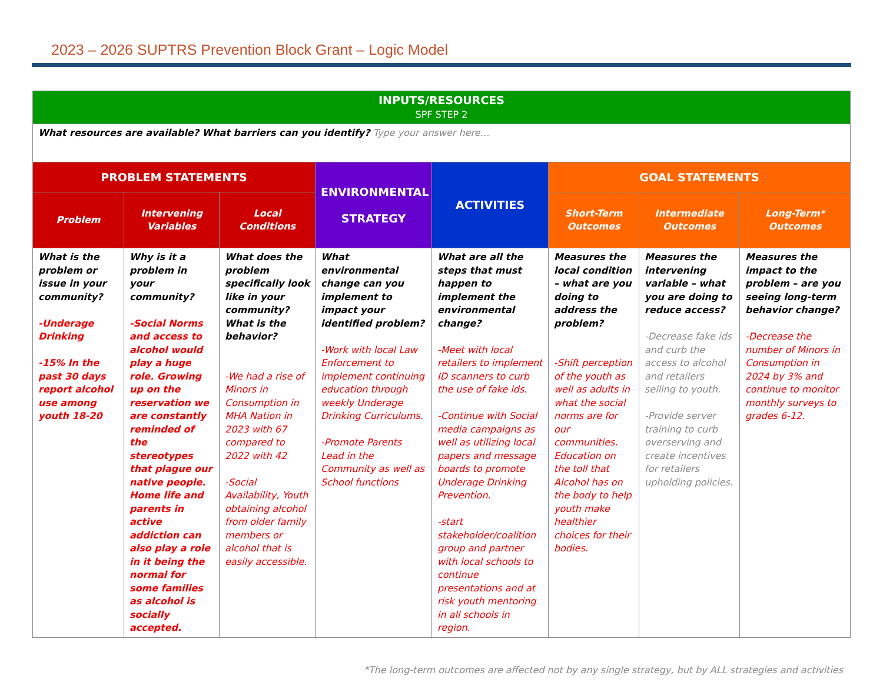2023 – 2026 SUPTRS Prevention Block Grant – Logic Model
| INPUTS/RESOURCES SPF STEP 2 | | | | | | | |
| --- | --- | --- | --- | --- | --- | --- | --- |
| What resources are available? What barriers can you identify? Type your answer here… | | | | | | | |
| PROBLEM STATEMENTS | | | ENVIRONMENTAL STRATEGY | ACTIVITIES | GOAL STATEMENTS | | |
| Problem | Intervening Variables | Local Conditions | | | Short-Term Outcomes | Intermediate Outcomes | Long-Term* Outcomes |
| What is the problem or issue in your community? -Underage Drinking -15% In the past 30 days report alcohol use among youth 18-20 | Why is it a problem in your community? -Social Norms and access to alcohol would play a huge role. Growing up on the reservation we are constantly reminded of the stereotypes that plague our native people. Home life and parents in active addiction can also play a role in it being the normal for some families as alcohol is socially accepted. | What does the problem specifically look like in your community? What is the behavior? -We had a rise of Minors in Consumption in MHA Nation in 2023 with 67 compared to 2022 with 42 -Social Availability, Youth obtaining alcohol from older family members or alcohol that is easily accessible. | What environmental change can you implement to impact your identified problem? -Work with local Law Enforcement to implement continuing education through weekly Underage Drinking Curriculums. -Promote Parents Lead in the Community as well as School functions | What are all the steps that must happen to implement the environmental change? -Meet with local retailers to implement ID scanners to curb the use of fake ids. -Continue with Social media campaigns as well as utilizing local papers and message boards to promote Underage Drinking Prevention. -start stakeholder/coalition group and partner with local schools to continue presentations and at risk youth mentoring in all schools in region. | Measures the local condition – what are you doing to address the problem? -Shift perception of the youth as well as adults in what the social norms are for our communities. Education on the toll that Alcohol has on the body to help youth make healthier choices for their bodies. | Measures the intervening variable – what you are doing to reduce access? -Decrease fake ids and curb the access to alcohol and retailers selling to youth. -Provide server training to curb overserving and create incentives for retailers upholding policies. | Measures the impact to the problem – are you seeing long-term behavior change? -Decrease the number of Minors in Consumption in 2024 by 3% and continue to monitor monthly surveys to grades 6-12. |
*The long-term outcomes are affected not by any single strategy, but by ALL strategies and activities